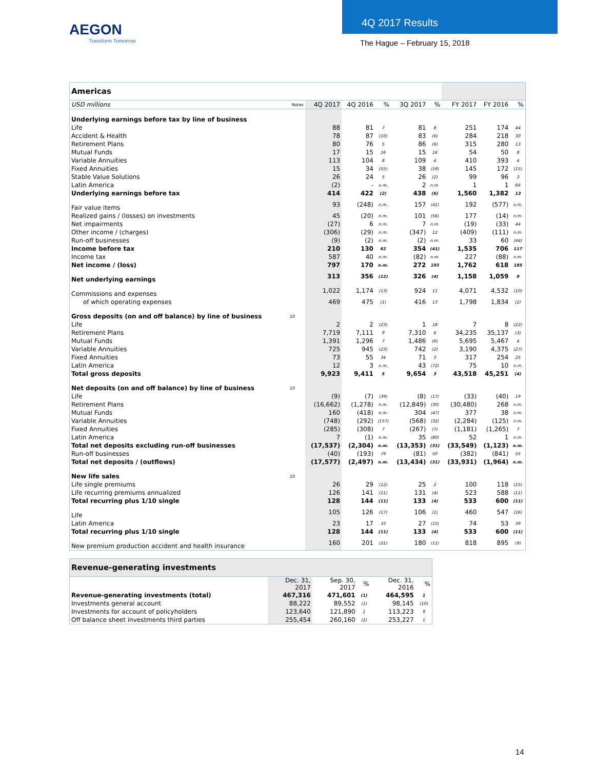AEGON
Transform Tomorrow
4Q 2017 Results
The Hague – February 15, 2018
| Americas | | | | | | | | | |
| USD millions | Notes | 4Q 2017 | 4Q 2016 | % | 3Q 2017 | % | FY 2017 | FY 2016 | % |
| Underlying earnings before tax by line of business | | | | | | | | | |
| Life | | 88 | 81 | 7 | 81 | 8 | 251 | 174 | 44 |
| Accident & Health | | 78 | 87 | (10) | 83 | (6) | 284 | 218 | 30 |
| Retirement Plans | | 80 | 76 | 5 | 86 | (6) | 315 | 280 | 13 |
| Mutual Funds | | 17 | 15 | 16 | 15 | 16 | 54 | 50 | 8 |
| Variable Annuities | | 113 | 104 | 8 | 109 | 4 | 410 | 393 | 4 |
| Fixed Annuities | | 15 | 34 | (55) | 38 | (59) | 145 | 172 | (15) |
| Stable Value Solutions | | 26 | 24 | 5 | 26 | (2) | 99 | 96 | 3 |
| Latin America | | (2) | - | n.m. | 2 | n.m. | 1 | 1 | 66 |
| Underlying earnings before tax | | 414 | 422 | (2) | 438 | (6) | 1,560 | 1,382 | 13 |
| Fair value items | | 93 | (248) | n.m. | 157 | (41) | 192 | (577) | n.m. |
| Realized gains / (losses) on investments | | 45 | (20) | n.m. | 101 | (56) | 177 | (14) | n.m. |
| Net impairments | | (27) | 6 | n.m. | 7 | n.m. | (19) | (33) | 44 |
| Other income / (charges) | | (306) | (29) | n.m. | (347) | 12 | (409) | (111) | n.m. |
| Run-off businesses | | (9) | (2) | n.m. | (2) | n.m. | 33 | 60 | (44) |
| Income before tax | | 210 | 130 | 62 | 354 | (41) | 1,535 | 706 | 117 |
| Income tax | | 587 | 40 | n.m. | (82) | n.m. | 227 | (88) | n.m. |
| Net income / (loss) | | 797 | 170 | n.m. | 272 | 193 | 1,762 | 618 | 185 |
| Net underlying earnings | | 313 | 356 | (12) | 326 | (4) | 1,158 | 1,059 | 9 |
| Commissions and expenses | | 1,022 | 1,174 | (13) | 924 | 11 | 4,071 | 4,532 | (10) |
| of which operating expenses | | 469 | 475 | (1) | 416 | 13 | 1,798 | 1,834 | (2) |
| Gross deposits (on and off balance) by line of business | 10 | | | | | | | | |
| Life | | 2 | 2 | (23) | 1 | 18 | 7 | 8 | (22) |
| Retirement Plans | | 7,719 | 7,111 | 9 | 7,310 | 6 | 34,235 | 35,137 | (3) |
| Mutual Funds | | 1,391 | 1,296 | 7 | 1,486 | (6) | 5,695 | 5,467 | 4 |
| Variable Annuities | | 725 | 945 | (23) | 742 | (2) | 3,190 | 4,375 | (27) |
| Fixed Annuities | | 73 | 55 | 34 | 71 | 3 | 317 | 254 | 25 |
| Latin America | | 12 | 3 | n.m. | 43 | (72) | 75 | 10 | n.m. |
| Total gross deposits | | 9,923 | 9,411 | 5 | 9,654 | 3 | 43,518 | 45,251 | (4) |
| Net deposits (on and off balance) by line of business | 10 | | | | | | | | |
| Life | | (9) | (7) | (39) | (8) | (17) | (33) | (40) | 19 |
| Retirement Plans | | (16,662) | (1,278) | n.m. | (12,849) | (30) | (30,480) | 268 | n.m. |
| Mutual Funds | | 160 | (418) | n.m. | 304 | (47) | 377 | 38 | n.m. |
| Variable Annuities | | (748) | (292) | (157) | (568) | (32) | (2,284) | (125) | n.m. |
| Fixed Annuities | | (285) | (308) | 7 | (267) | (7) | (1,181) | (1,265) | 7 |
| Latin America | | 7 | (1) | n.m. | 35 | (80) | 52 | 1 | n.m. |
| Total net deposits excluding run-off businesses | | (17,537) | (2,304) | n.m. | (13,353) | (31) | (33,549) | (1,123) | n.m. |
| Run-off businesses | | (40) | (193) | 79 | (81) | 50 | (382) | (841) | 55 |
| Total net deposits / (outflows) | | (17,577) | (2,497) | n.m. | (13,434) | (31) | (33,931) | (1,964) | n.m. |
| New life sales | 10 | | | | | | | | |
| Life single premiums | | 26 | 29 | (12) | 25 | 2 | 100 | 118 | (15) |
| Life recurring premiums annualized | | 126 | 141 | (11) | 131 | (4) | 523 | 588 | (11) |
| Total recurring plus 1/10 single | | 128 | 144 | (11) | 133 | (4) | 533 | 600 | (11) |
| Life | | 105 | 126 | (17) | 106 | (1) | 460 | 547 | (16) |
| Latin America | | 23 | 17 | 33 | 27 | (15) | 74 | 53 | 39 |
| Total recurring plus 1/10 single | | 128 | 144 | (11) | 133 | (4) | 533 | 600 | (11) |
| New premium production accident and health insurance | | 160 | 201 | (21) | 180 | (11) | 818 | 895 | (9) |
| Revenue-generating investments | | | | | |
| | Dec. 31, 2017 | Sep. 30, 2017 | % | Dec. 31, 2016 | % |
| Revenue-generating investments (total) | 467,316 | 471,601 | (1) | 464,595 | 1 |
| Investments general account | 88,222 | 89,552 | (1) | 98,145 | (10) |
| Investments for account of policyholders | 123,640 | 121,890 | 1 | 113,223 | 9 |
| Off balance sheet investments third parties | 255,454 | 260,160 | (2) | 253,227 | 1 |
14